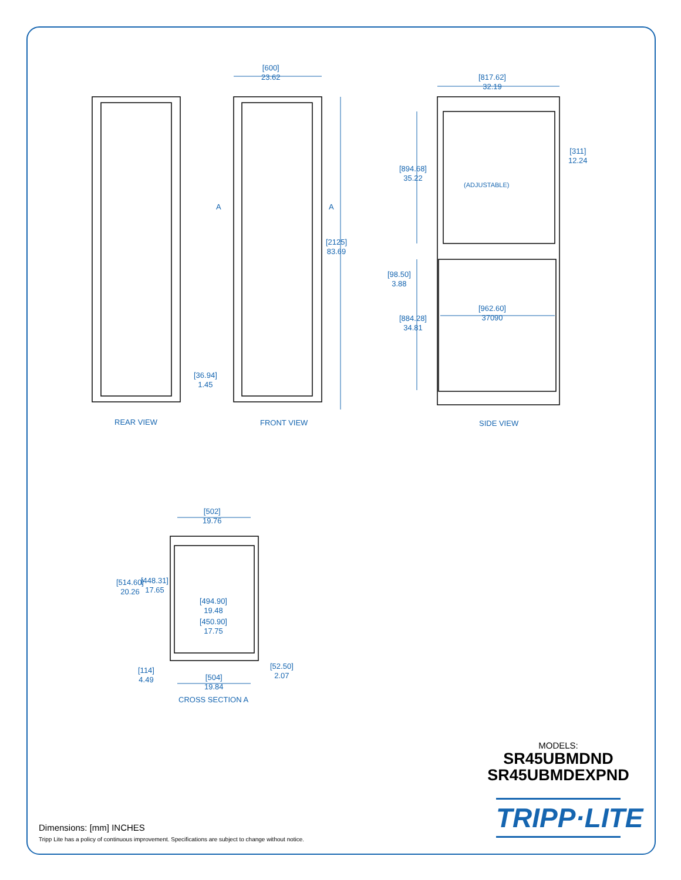[600]
23.62
[817.62]
32.19
[2125]
83.69
[894.68]
35.22
[311]
12.24
(ADJUSTABLE)
[98.50]
3.88
[962.60]
37090
[884.28]
34.81
[36.94]
1.45
A A
REAR VIEW FRONT VIEW SIDE VIEW
[502]
19.76
[514.60]
20.26
[448.31]
17.65
[494.90]
19.48
[450.90]
17.75
[52.50]
2.07
[114]
4.49
[504]
19.84
CROSS SECTION A
MODELS:
SR45UBMDND
SR45UBMDEXPND
TRIPP·LITE
Dimensions: [mm] INCHES
Tripp Lite has a policy of continuous improvement. Specifications are subject to change without notice.